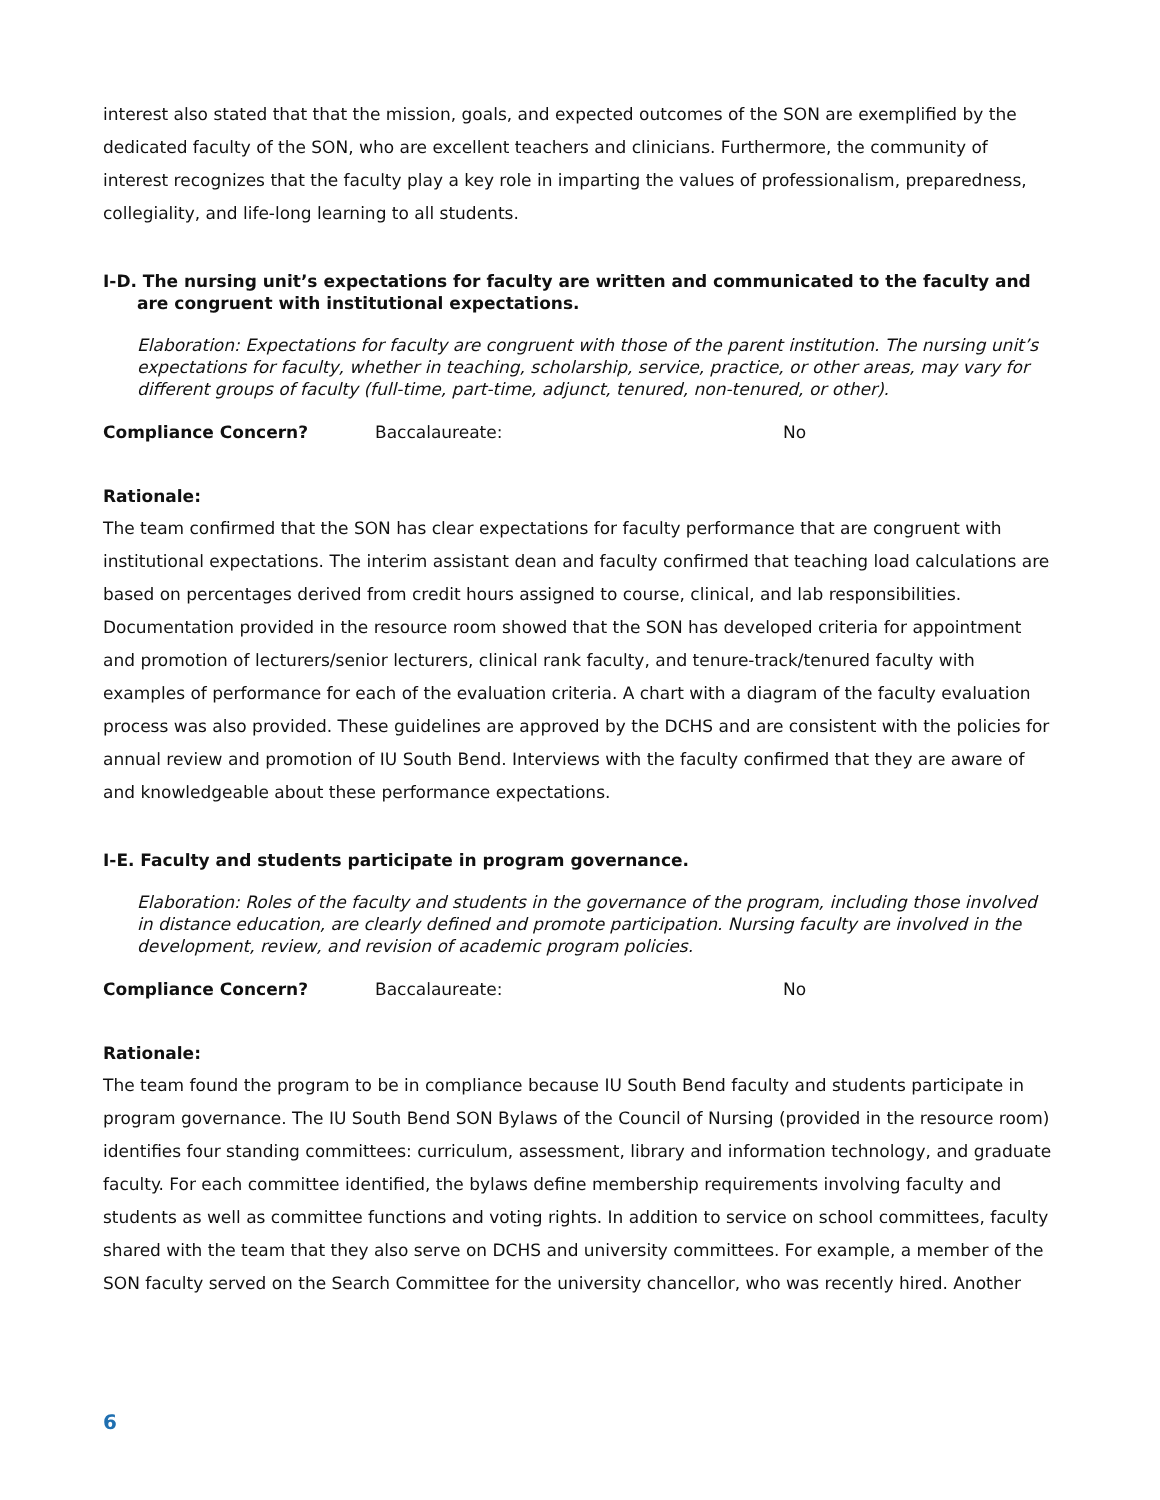interest also stated that that the mission, goals, and expected outcomes of the SON are exemplified by the dedicated faculty of the SON, who are excellent teachers and clinicians. Furthermore, the community of interest recognizes that the faculty play a key role in imparting the values of professionalism, preparedness, collegiality, and life-long learning to all students.
I-D. The nursing unit’s expectations for faculty are written and communicated to the faculty and are congruent with institutional expectations.
Elaboration: Expectations for faculty are congruent with those of the parent institution. The nursing unit’s expectations for faculty, whether in teaching, scholarship, service, practice, or other areas, may vary for different groups of faculty (full-time, part-time, adjunct, tenured, non-tenured, or other).
Compliance Concern? Baccalaureate: No
Rationale:
The team confirmed that the SON has clear expectations for faculty performance that are congruent with institutional expectations. The interim assistant dean and faculty confirmed that teaching load calculations are based on percentages derived from credit hours assigned to course, clinical, and lab responsibilities. Documentation provided in the resource room showed that the SON has developed criteria for appointment and promotion of lecturers/senior lecturers, clinical rank faculty, and tenure-track/tenured faculty with examples of performance for each of the evaluation criteria. A chart with a diagram of the faculty evaluation process was also provided. These guidelines are approved by the DCHS and are consistent with the policies for annual review and promotion of IU South Bend. Interviews with the faculty confirmed that they are aware of and knowledgeable about these performance expectations.
I-E. Faculty and students participate in program governance.
Elaboration: Roles of the faculty and students in the governance of the program, including those involved in distance education, are clearly defined and promote participation. Nursing faculty are involved in the development, review, and revision of academic program policies.
Compliance Concern? Baccalaureate: No
Rationale:
The team found the program to be in compliance because IU South Bend faculty and students participate in program governance. The IU South Bend SON Bylaws of the Council of Nursing (provided in the resource room) identifies four standing committees: curriculum, assessment, library and information technology, and graduate faculty. For each committee identified, the bylaws define membership requirements involving faculty and students as well as committee functions and voting rights. In addition to service on school committees, faculty shared with the team that they also serve on DCHS and university committees. For example, a member of the SON faculty served on the Search Committee for the university chancellor, who was recently hired. Another
6